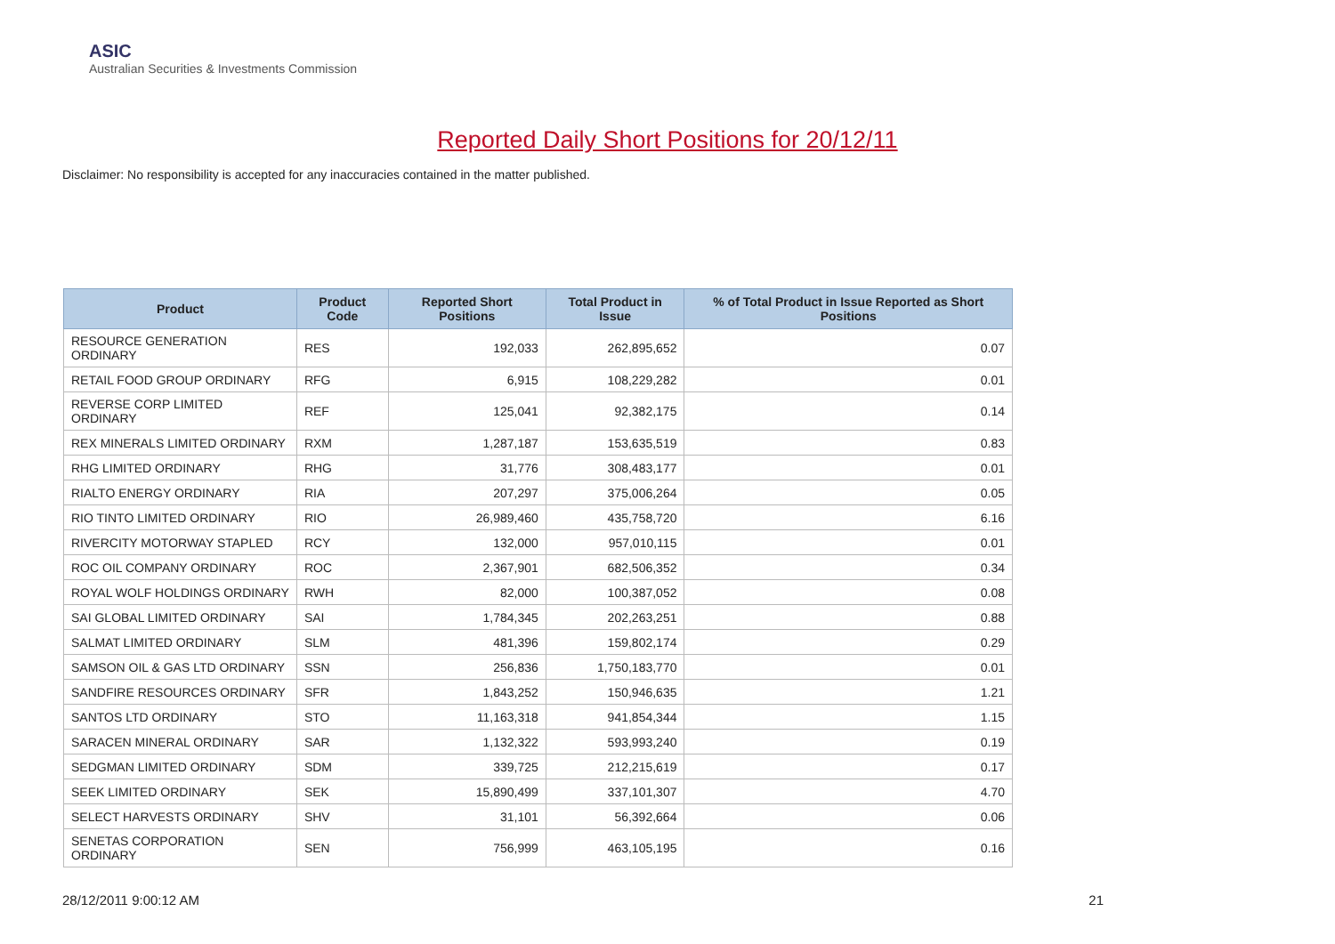ASIC
Australian Securities & Investments Commission
Reported Daily Short Positions for 20/12/11
Disclaimer: No responsibility is accepted for any inaccuracies contained in the matter published.
| Product | Product Code | Reported Short Positions | Total Product in Issue | % of Total Product in Issue Reported as Short Positions |
| --- | --- | --- | --- | --- |
| RESOURCE GENERATION ORDINARY | RES | 192,033 | 262,895,652 | 0.07 |
| RETAIL FOOD GROUP ORDINARY | RFG | 6,915 | 108,229,282 | 0.01 |
| REVERSE CORP LIMITED ORDINARY | REF | 125,041 | 92,382,175 | 0.14 |
| REX MINERALS LIMITED ORDINARY | RXM | 1,287,187 | 153,635,519 | 0.83 |
| RHG LIMITED ORDINARY | RHG | 31,776 | 308,483,177 | 0.01 |
| RIALTO ENERGY ORDINARY | RIA | 207,297 | 375,006,264 | 0.05 |
| RIO TINTO LIMITED ORDINARY | RIO | 26,989,460 | 435,758,720 | 6.16 |
| RIVERCITY MOTORWAY STAPLED | RCY | 132,000 | 957,010,115 | 0.01 |
| ROC OIL COMPANY ORDINARY | ROC | 2,367,901 | 682,506,352 | 0.34 |
| ROYAL WOLF HOLDINGS ORDINARY | RWH | 82,000 | 100,387,052 | 0.08 |
| SAI GLOBAL LIMITED ORDINARY | SAI | 1,784,345 | 202,263,251 | 0.88 |
| SALMAT LIMITED ORDINARY | SLM | 481,396 | 159,802,174 | 0.29 |
| SAMSON OIL & GAS LTD ORDINARY | SSN | 256,836 | 1,750,183,770 | 0.01 |
| SANDFIRE RESOURCES ORDINARY | SFR | 1,843,252 | 150,946,635 | 1.21 |
| SANTOS LTD ORDINARY | STO | 11,163,318 | 941,854,344 | 1.15 |
| SARACEN MINERAL ORDINARY | SAR | 1,132,322 | 593,993,240 | 0.19 |
| SEDGMAN LIMITED ORDINARY | SDM | 339,725 | 212,215,619 | 0.17 |
| SEEK LIMITED ORDINARY | SEK | 15,890,499 | 337,101,307 | 4.70 |
| SELECT HARVESTS ORDINARY | SHV | 31,101 | 56,392,664 | 0.06 |
| SENETAS CORPORATION ORDINARY | SEN | 756,999 | 463,105,195 | 0.16 |
28/12/2011 9:00:12 AM 21